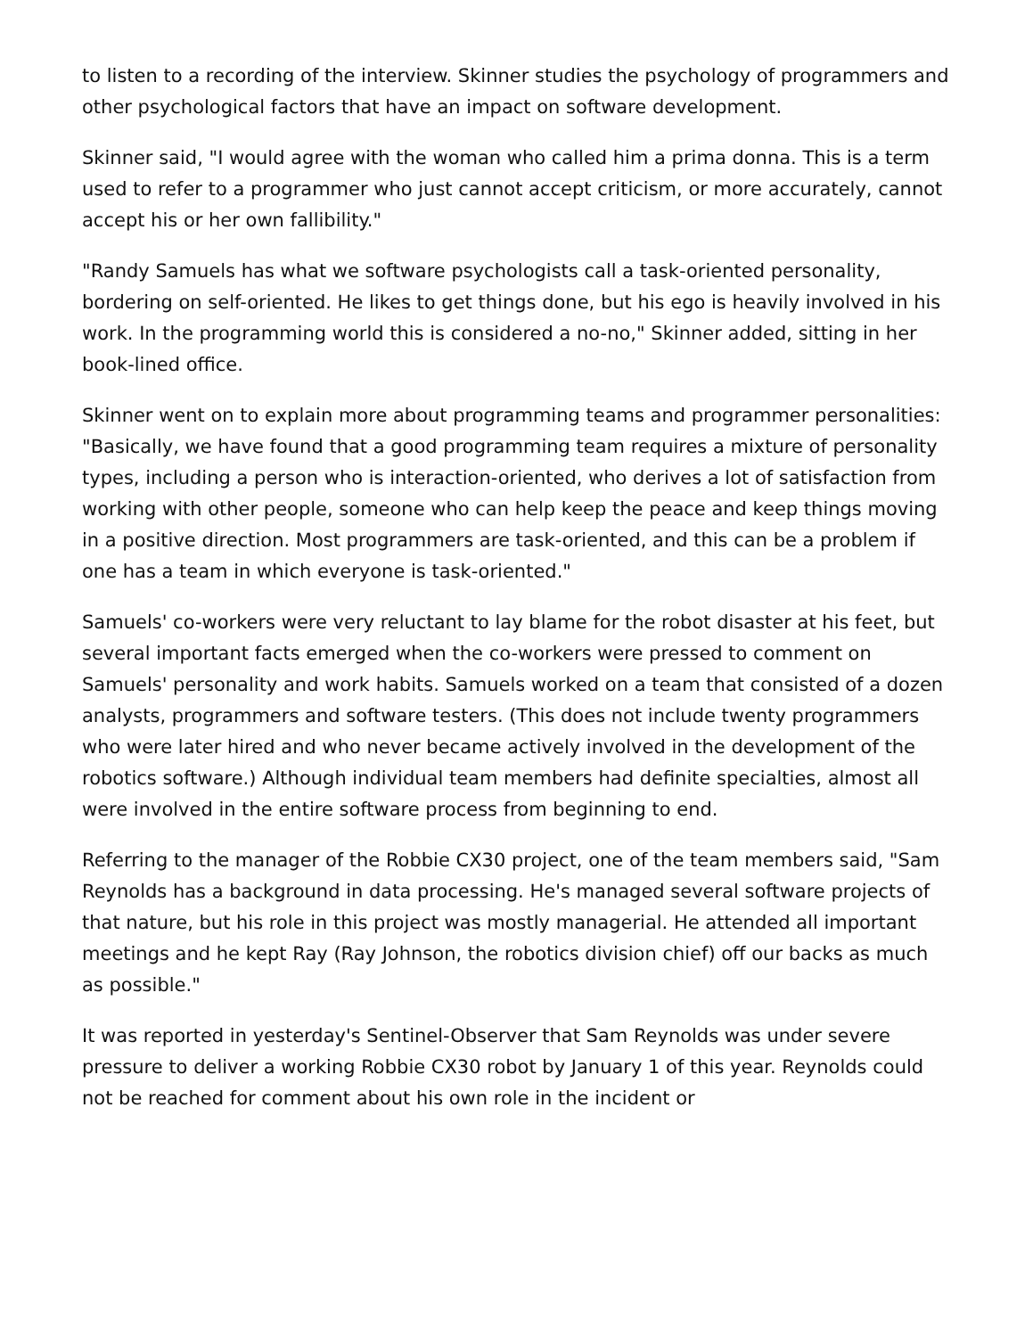to listen to a recording of the interview. Skinner studies the psychology of programmers and other psychological factors that have an impact on software development.
Skinner said, "I would agree with the woman who called him a prima donna. This is a term used to refer to a programmer who just cannot accept criticism, or more accurately, cannot accept his or her own fallibility."
"Randy Samuels has what we software psychologists call a task-oriented personality, bordering on self-oriented. He likes to get things done, but his ego is heavily involved in his work. In the programming world this is considered a no-no," Skinner added, sitting in her book-lined office.
Skinner went on to explain more about programming teams and programmer personalities: "Basically, we have found that a good programming team requires a mixture of personality types, including a person who is interaction-oriented, who derives a lot of satisfaction from working with other people, someone who can help keep the peace and keep things moving in a positive direction. Most programmers are task-oriented, and this can be a problem if one has a team in which everyone is task-oriented."
Samuels' co-workers were very reluctant to lay blame for the robot disaster at his feet, but several important facts emerged when the co-workers were pressed to comment on Samuels' personality and work habits. Samuels worked on a team that consisted of a dozen analysts, programmers and software testers. (This does not include twenty programmers who were later hired and who never became actively involved in the development of the robotics software.) Although individual team members had definite specialties, almost all were involved in the entire software process from beginning to end.
Referring to the manager of the Robbie CX30 project, one of the team members said, "Sam Reynolds has a background in data processing. He's managed several software projects of that nature, but his role in this project was mostly managerial. He attended all important meetings and he kept Ray (Ray Johnson, the robotics division chief) off our backs as much as possible."
It was reported in yesterday's Sentinel-Observer that Sam Reynolds was under severe pressure to deliver a working Robbie CX30 robot by January 1 of this year. Reynolds could not be reached for comment about his own role in the incident or